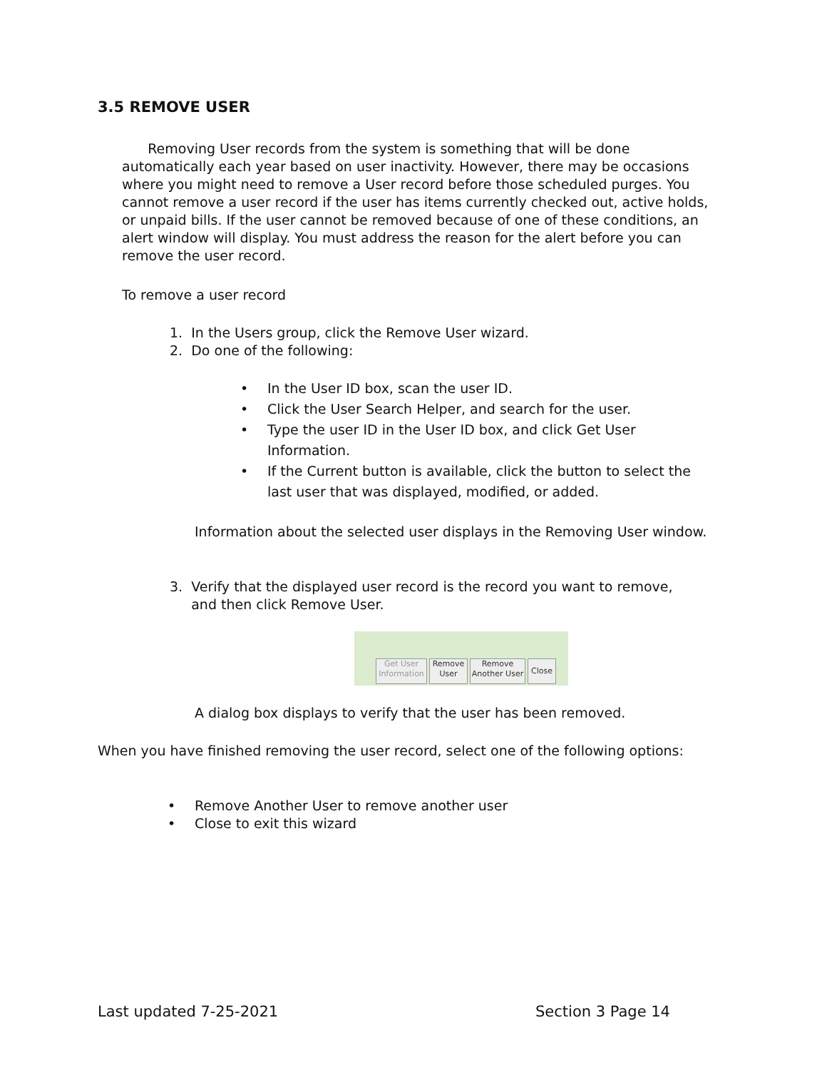3.5 REMOVE USER
Removing User records from the system is something that will be done automatically each year based on user inactivity. However, there may be occasions where you might need to remove a User record before those scheduled purges. You cannot remove a user record if the user has items currently checked out, active holds, or unpaid bills. If the user cannot be removed because of one of these conditions, an alert window will display. You must address the reason for the alert before you can remove the user record.
To remove a user record
1. In the Users group, click the Remove User wizard.
2. Do one of the following:
• In the User ID box, scan the user ID.
• Click the User Search Helper, and search for the user.
• Type the user ID in the User ID box, and click Get User Information.
• If the Current button is available, click the button to select the last user that was displayed, modified, or added.
Information about the selected user displays in the Removing User window.
3. Verify that the displayed user record is the record you want to remove,
and then click Remove User.
Get User
Information
Remove
User
Remove
Another User
Close
A dialog box displays to verify that the user has been removed.
When you have finished removing the user record, select one of the following options:
• Remove Another User to remove another user
• Close to exit this wizard
Last updated 7-25-2021 Section 3 Page 14